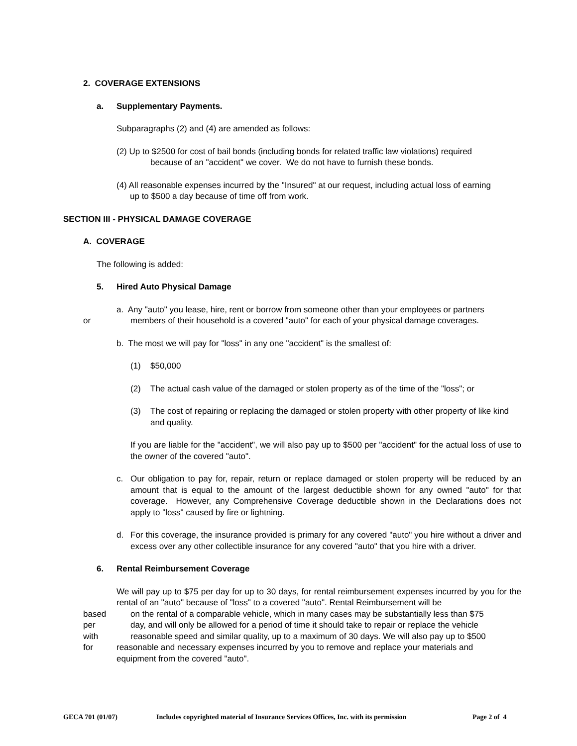2. COVERAGE EXTENSIONS
a. Supplementary Payments.
Subparagraphs (2) and (4) are amended as follows:
(2) Up to $2500 for cost of bail bonds (including bonds for related traffic law violations) required
because of an "accident" we cover. We do not have to furnish these bonds.
(4) All reasonable expenses incurred by the "Insured" at our request, including actual loss of earning
up to $500 a day because of time off from work.
SECTION III - PHYSICAL DAMAGE COVERAGE
A. COVERAGE
The following is added:
5. Hired Auto Physical Damage
a. Any "auto" you lease, hire, rent or borrow from someone other than your employees or partners
or members of their household is a covered "auto" for each of your physical damage coverages.
b. The most we will pay for "loss" in any one "accident" is the smallest of:
(1) $50,000
(2) The actual cash value of the damaged or stolen property as of the time of the "loss"; or
(3) The cost of repairing or replacing the damaged or stolen property with other property of like kind and quality.
If you are liable for the "accident", we will also pay up to $500 per "accident" for the actual loss of use to the owner of the covered "auto".
c. Our obligation to pay for, repair, return or replace damaged or stolen property will be reduced by an amount that is equal to the amount of the largest deductible shown for any owned "auto" for that coverage. However, any Comprehensive Coverage deductible shown in the Declarations does not apply to "loss" caused by fire or lightning.
d. For this coverage, the insurance provided is primary for any covered "auto" you hire without a driver and excess over any other collectible insurance for any covered "auto" that you hire with a driver.
6. Rental Reimbursement Coverage
We will pay up to $75 per day for up to 30 days, for rental reimbursement expenses incurred by you for the rental of an "auto" because of "loss" to a covered "auto". Rental Reimbursement will be
based on the rental of a comparable vehicle, which in many cases may be substantially less than $75
per day, and will only be allowed for a period of time it should take to repair or replace the vehicle
with reasonable speed and similar quality, up to a maximum of 30 days. We will also pay up to $500
for reasonable and necessary expenses incurred by you to remove and replace your materials and
equipment from the covered "auto".
GECA 701 (01/07) Includes copyrighted material of Insurance Services Offices, Inc. with its permission Page 2 of 4